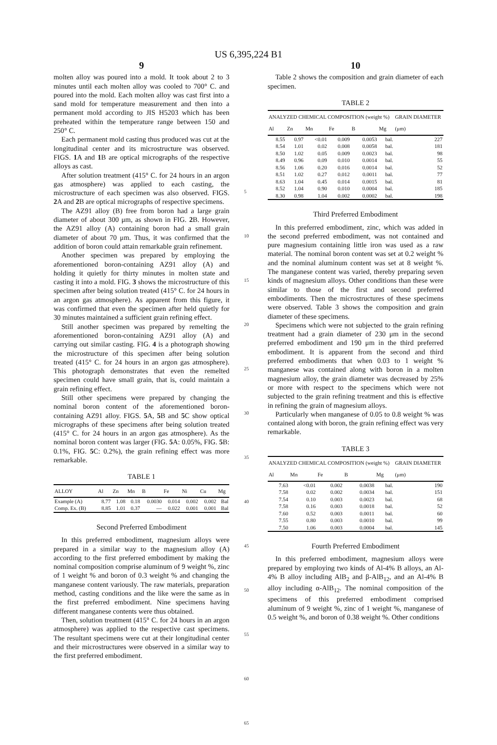US 6,395,224 B1
9
molten alloy was poured into a mold. It took about 2 to 3 minutes until each molten alloy was cooled to 700° C. and poured into the mold. Each molten alloy was cast first into a sand mold for temperature measurement and then into a permanent mold according to JIS H5203 which has been preheated within the temperature range between 150 and 250° C.
Each permanent mold casting thus produced was cut at the longitudinal center and its microstructure was observed. FIGS. 1 A and 1 B are optical micrographs of the respective alloys as cast.
After solution treatment (415° C. for 24 hours in an argon gas atmosphere) was applied to each casting, the microstructure of each specimen was also observed. FIGS. 2 A and 2 B are optical micrographs of respective specimens.
The AZ91 alloy (B) free from boron had a large grain diameter of about 300 μm, as shown in FIG. 2 B. However, the AZ91 alloy (A) containing boron had a small grain diameter of about 70 μm. Thus, it was confirmed that the addition of boron could attain remarkable grain refinement.
Another specimen was prepared by employing the aforementioned boron-containing AZ91 alloy (A) and holding it quietly for thirty minutes in molten state and casting it into a mold. FIG. 3 shows the microstructure of this specimen after being solution treated (415° C. for 24 hours in an argon gas atmosphere). As apparent from this figure, it was confirmed that even the specimen after held quietly for 30 minutes maintained a sufficient grain refining effect.
Still another specimen was prepared by remelting the aforementioned boron-containing AZ91 alloy (A) and carrying out similar casting. FIG. 4 is a photograph showing the microstructure of this specimen after being solution treated (415° C. for 24 hours in an argon gas atmosphere). This photograph demonstrates that even the remelted specimen could have small grain, that is, could maintain a grain refining effect.
Still other specimens were prepared by changing the nominal boron content of the aforementioned boron-containing AZ91 alloy. FIGS. 5 A, 5 B and 5 C show optical micrographs of these specimens after being solution treated (415° C. for 24 hours in an argon gas atmosphere). As the nominal boron content was larger (FIG. 5 A: 0.05%, FIG. 5 B: 0.1%, FIG. 5 C: 0.2%), the grain refining effect was more remarkable.
TABLE 1
| ALLOY | Al | Zn | Mn | B | Fe | Ni | Cu | Mg |
| --- | --- | --- | --- | --- | --- | --- | --- | --- |
| Example (A) | 8.77 | 1.08 | 0.18 | 0.0030 | 0.014 | 0.002 | 0.002 | Bal |
| Comp. Ex. (B) | 8.85 | 1.01 | 0.37 | — | 0.022 | 0.001 | 0.001 | Bal |
Second Preferred Embodiment
In this preferred embodiment, magnesium alloys were prepared in a similar way to the magnesium alloy (A) according to the first preferred embodiment by making the nominal composition comprise aluminum of 9 weight %, zinc of 1 weight % and boron of 0.3 weight % and changing the manganese content variously. The raw materials, preparation method, casting conditions and the like were the same as in the first preferred embodiment. Nine specimens having different manganese contents were thus obtained.
Then, solution treatment (415° C. for 24 hours in an argon atmosphere) was applied to the respective cast specimens. The resultant specimens were cut at their longitudinal center and their microstructures were observed in a similar way to the first preferred embodiment.
5
10
15
20
25
30
35
40
45
50
55
60
65
10
Table 2 shows the composition and grain diameter of each specimen.
TABLE 2
| ANALYZED CHEMICAL COMPOSITION (weight %) | | | | | | GRAIN DIAMETER |
| --- | --- | --- | --- | --- | --- | --- |
| Al | Zn | Mn | Fe | B | Mg | (μm) |
| 8.55 | 0.97 | <0.01 | 0.009 | 0.0053 | bal. | 227 |
| 8.54 | 1.01 | 0.02 | 0.008 | 0.0058 | bal. | 181 |
| 8.50 | 1.02 | 0.05 | 0.009 | 0.0023 | bal. | 98 |
| 8.49 | 0.96 | 0.09 | 0.010 | 0.0014 | bal. | 55 |
| 8.56 | 1.06 | 0.20 | 0.016 | 0.0014 | bal. | 52 |
| 8.51 | 1.02 | 0.27 | 0.012 | 0.0011 | bal. | 77 |
| 8.63 | 1.04 | 0.45 | 0.014 | 0.0015 | bal. | 81 |
| 8.52 | 1.04 | 0.90 | 0.010 | 0.0004 | bal. | 185 |
| 8.30 | 0.98 | 1.04 | 0.002 | 0.0002 | bal. | 198 |
Third Preferred Embodiment
In this preferred embodiment, zinc, which was added in the second preferred embodiment, was not contained and pure magnesium containing little iron was used as a raw material. The nominal boron content was set at 0.2 weight % and the nominal aluminum content was set at 8 weight %. The manganese content was varied, thereby preparing seven kinds of magnesium alloys. Other conditions than these were similar to those of the first and second preferred embodiments. Then the microstructures of these specimens were observed. Table 3 shows the composition and grain diameter of these specimens.
Specimens which were not subjected to the grain refining treatment had a grain diameter of 230 μm in the second preferred embodiment and 190 μm in the third preferred embodiment. It is apparent from the second and third preferred embodiments that when 0.03 to 1 weight % manganese was contained along with boron in a molten magnesium alloy, the grain diameter was decreased by 25% or more with respect to the specimens which were not subjected to the grain refining treatment and this is effective in refining the grain of magnesium alloys.
Particularly when manganese of 0.05 to 0.8 weight % was contained along with boron, the grain refining effect was very remarkable.
TABLE 3
| ANALYZED CHEMICAL COMPOSITION (weight %) | | | | | GRAIN DIAMETER |
| --- | --- | --- | --- | --- | --- |
| Al | Mn | Fe | B | Mg | (μm) |
| 7.63 | <0.01 | 0.002 | 0.0038 | bal. | 190 |
| 7.58 | 0.02 | 0.002 | 0.0034 | bal. | 151 |
| 7.54 | 0.10 | 0.003 | 0.0023 | bal. | 68 |
| 7.58 | 0.16 | 0.003 | 0.0018 | bal. | 52 |
| 7.60 | 0.52 | 0.003 | 0.0011 | bal. | 60 |
| 7.55 | 0.80 | 0.003 | 0.0010 | bal. | 99 |
| 7.50 | 1.06 | 0.003 | 0.0004 | bal. | 145 |
Fourth Preferred Embodiment
In this preferred embodiment, magnesium alloys were prepared by employing two kinds of Al-4% B alloys, an Al-4% B alloy including AlB<sub>2</sub> and β-AlB<sub>12</sub>, and an Al-4% B alloy including α-AlB<sub>12</sub>. The nominal composition of the specimens of this preferred embodiment comprised aluminum of 9 weight %, zinc of 1 weight %, manganese of 0.5 weight %, and boron of 0.38 weight %. Other conditions